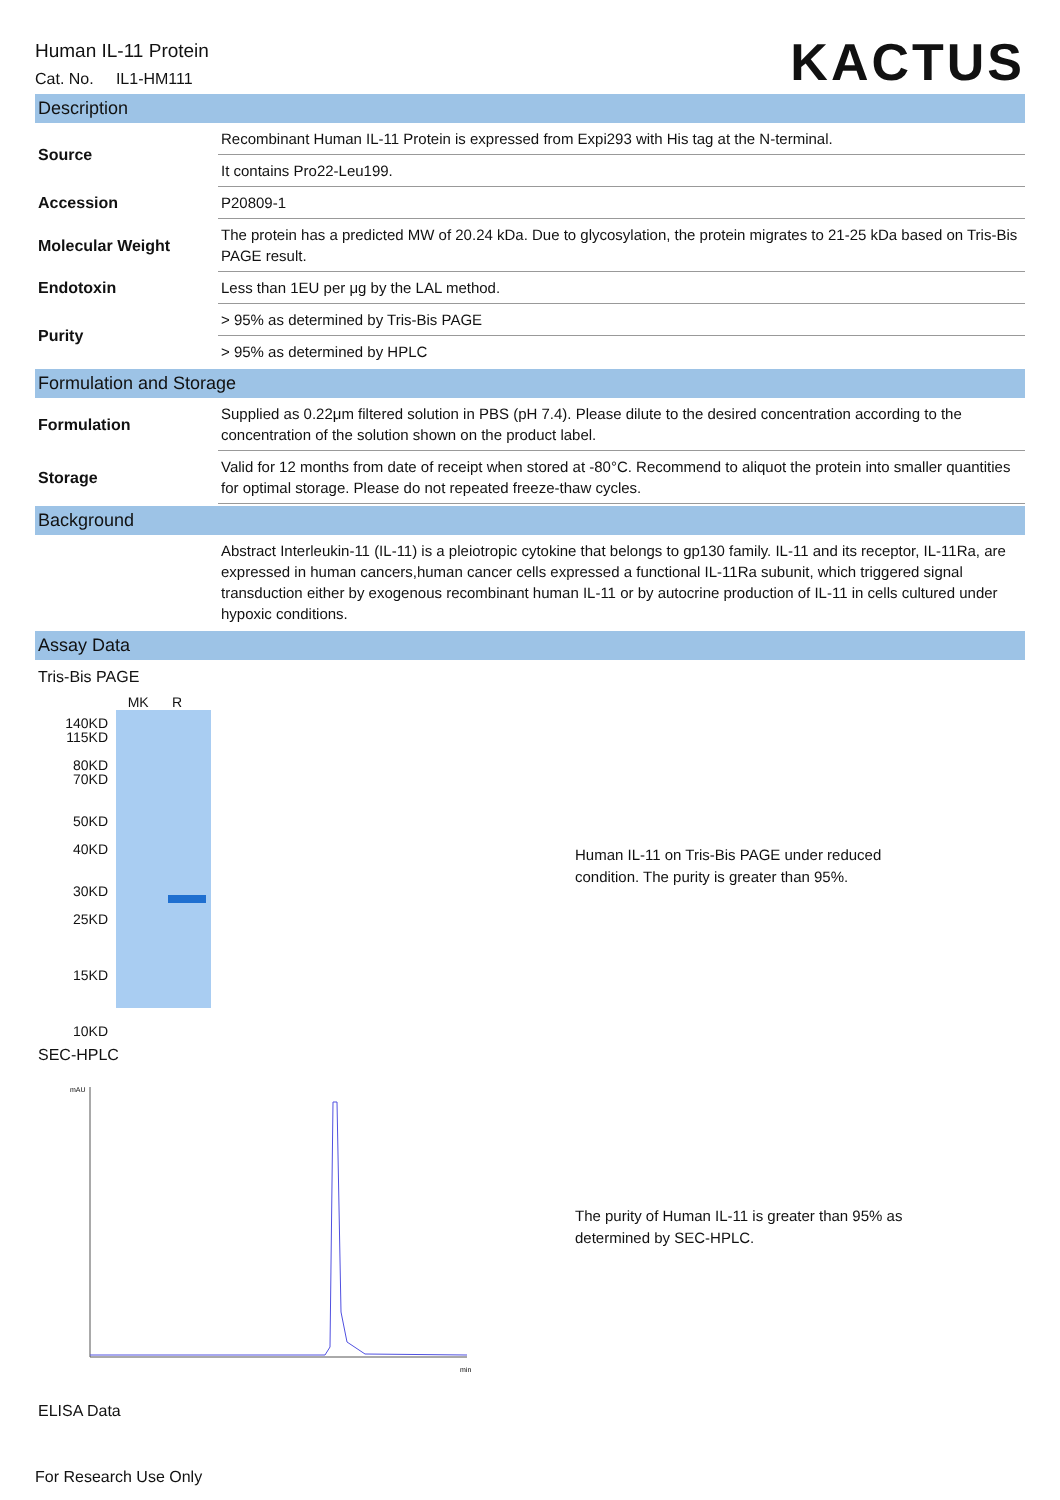Human IL-11 Protein
Cat. No. IL1-HM111
KACTUS
Description
| Source | Recombinant Human IL-11 Protein is expressed from Expi293 with His tag at the N-terminal. |
| | It contains Pro22-Leu199. |
| Accession | P20809-1 |
| Molecular Weight | The protein has a predicted MW of 20.24 kDa. Due to glycosylation, the protein migrates to 21-25 kDa based on Tris-Bis PAGE result. |
| Endotoxin | Less than 1EU per μg by the LAL method. |
| Purity | > 95% as determined by Tris-Bis PAGE |
| | > 95% as determined by HPLC |
Formulation and Storage
| Formulation | Supplied as 0.22μm filtered solution in PBS (pH 7.4). Please dilute to the desired concentration according to the concentration of the solution shown on the product label. |
| Storage | Valid for 12 months from date of receipt when stored at -80°C. Recommend to aliquot the protein into smaller quantities for optimal storage. Please do not repeated freeze-thaw cycles. |
Background
| | Abstract Interleukin-11 (IL-11) is a pleiotropic cytokine that belongs to gp130 family. IL-11 and its receptor, IL-11Ra, are expressed in human cancers,human cancer cells expressed a functional IL-11Ra subunit, which triggered signal transduction either by exogenous recombinant human IL-11 or by autocrine production of IL-11 in cells cultured under hypoxic conditions. |
Assay Data
Tris-Bis PAGE
140KD
115KD
80KD
70KD
50KD
40KD
30KD
25KD
15KD
10KD
MK R
Human IL-11 on Tris-Bis PAGE under reduced condition. The purity is greater than 95%.
SEC-HPLC
mAU
min
The purity of Human IL-11 is greater than 95% as determined by SEC-HPLC.
ELISA Data
For Research Use Only